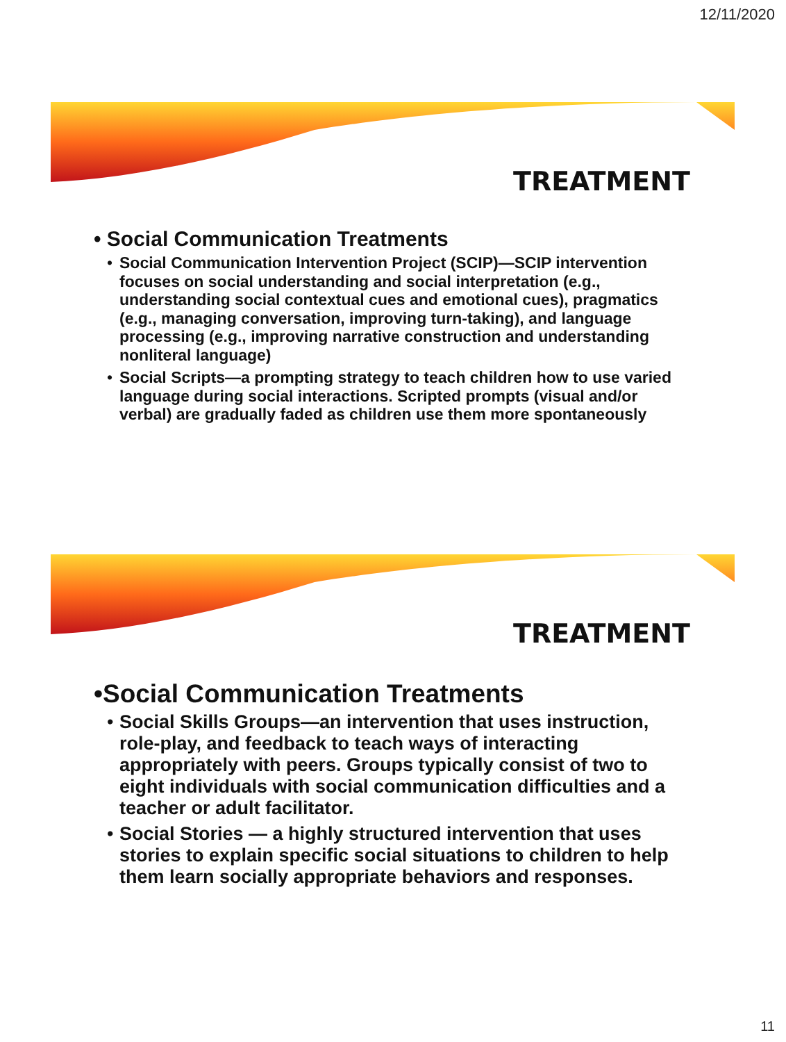12/11/2020
TREATMENT
• Social Communication Treatments
• Social Communication Intervention Project (SCIP)—SCIP intervention focuses on social understanding and social interpretation (e.g., understanding social contextual cues and emotional cues), pragmatics (e.g., managing conversation, improving turn-taking), and language processing (e.g., improving narrative construction and understanding nonliteral language)
• Social Scripts—a prompting strategy to teach children how to use varied language during social interactions. Scripted prompts (visual and/or verbal) are gradually faded as children use them more spontaneously
TREATMENT
•Social Communication Treatments
• Social Skills Groups—an intervention that uses instruction, role-play, and feedback to teach ways of interacting appropriately with peers. Groups typically consist of two to eight individuals with social communication difficulties and a teacher or adult facilitator.
• Social Stories — a highly structured intervention that uses stories to explain specific social situations to children to help them learn socially appropriate behaviors and responses.
11